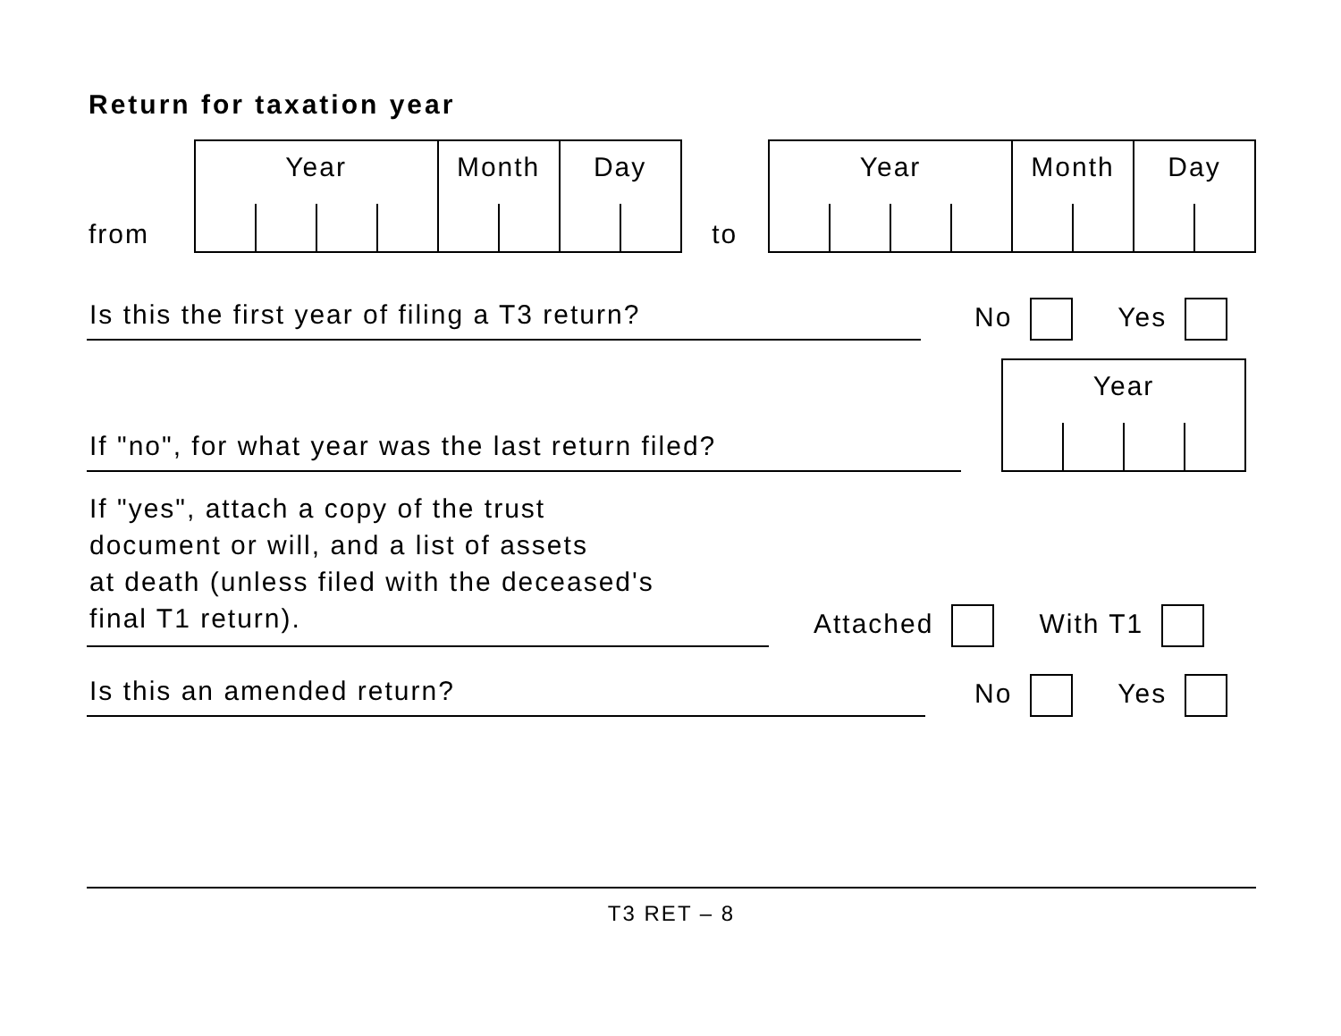Return for taxation year
from
Year Month Day
to
Year Month Day
Is this the first year of filing a T3 return?
No Yes
If "no", for what year was the last return filed?
Year
If "yes", attach a copy of the trust
document or will, and a list of assets
at death (unless filed with the deceased's
final T1 return).
Attached With T1
Is this an amended return?
No Yes
T3 RET – 8